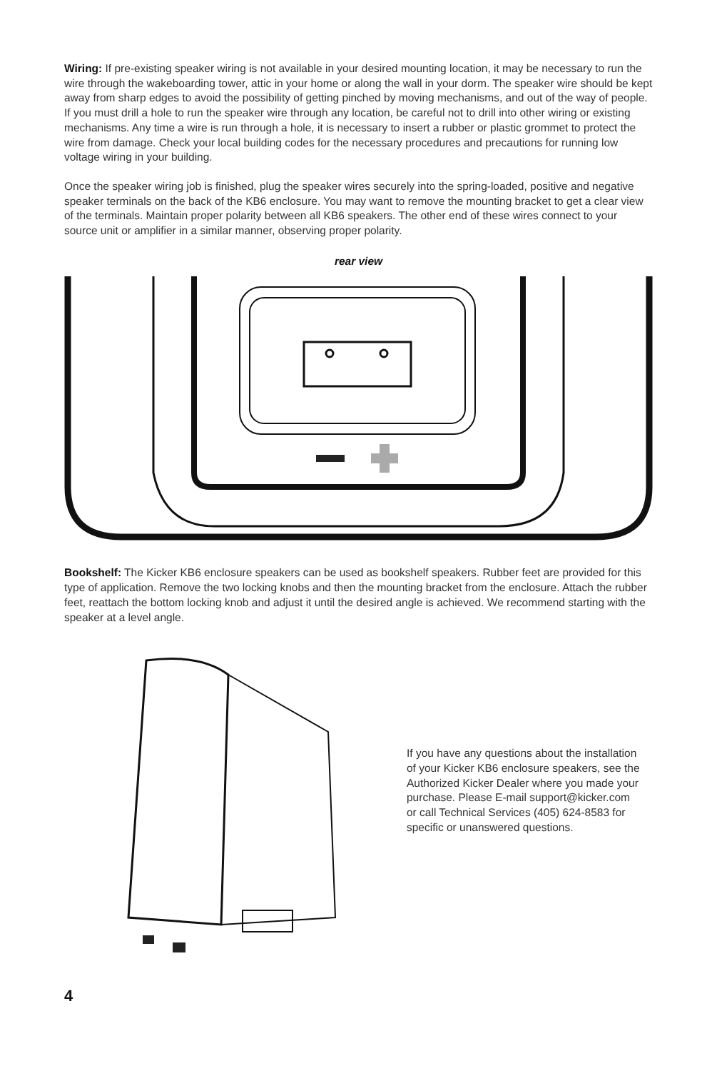Wiring: If pre-existing speaker wiring is not available in your desired mounting location, it may be necessary to run the wire through the wakeboarding tower, attic in your home or along the wall in your dorm. The speaker wire should be kept away from sharp edges to avoid the possibility of getting pinched by moving mechanisms, and out of the way of people. If you must drill a hole to run the speaker wire through any location, be careful not to drill into other wiring or existing mechanisms. Any time a wire is run through a hole, it is necessary to insert a rubber or plastic grommet to protect the wire from damage. Check your local building codes for the necessary procedures and precautions for running low voltage wiring in your building.
Once the speaker wiring job is finished, plug the speaker wires securely into the spring-loaded, positive and negative speaker terminals on the back of the KB6 enclosure. You may want to remove the mounting bracket to get a clear view of the terminals. Maintain proper polarity between all KB6 speakers. The other end of these wires connect to your source unit or amplifier in a similar manner, observing proper polarity.
rear view
Bookshelf: The Kicker KB6 enclosure speakers can be used as bookshelf speakers. Rubber feet are provided for this type of application. Remove the two locking knobs and then the mounting bracket from the enclosure. Attach the rubber feet, reattach the bottom locking knob and adjust it until the desired angle is achieved. We recommend starting with the speaker at a level angle.
If you have any questions about the installation of your Kicker KB6 enclosure speakers, see the Authorized Kicker Dealer where you made your purchase. Please E-mail support@kicker.com or call Technical Services (405) 624-8583 for specific or unanswered questions.
4